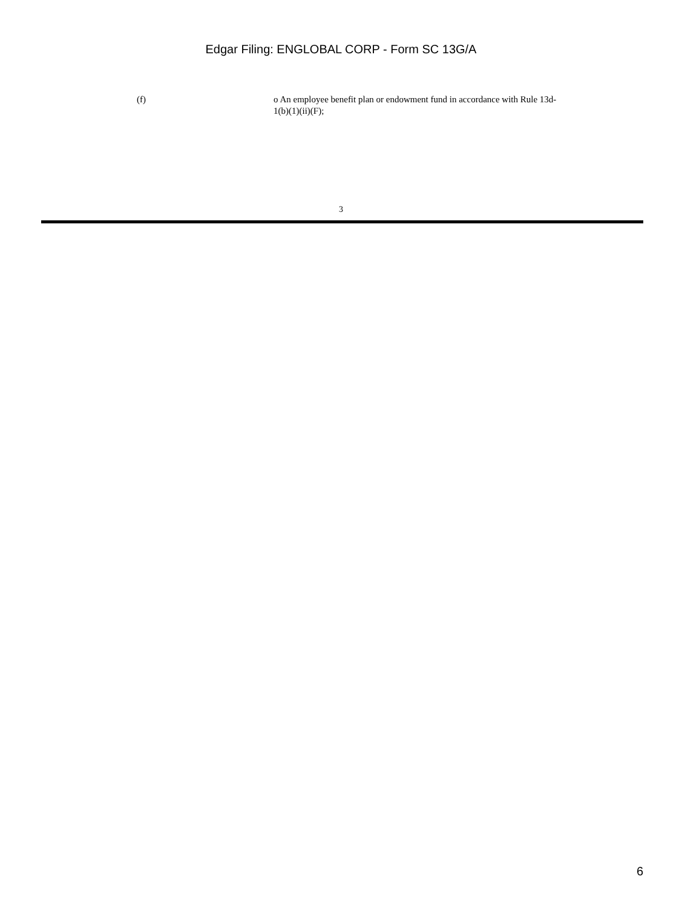Edgar Filing: ENGLOBAL CORP - Form SC 13G/A
(f) o An employee benefit plan or endowment fund in accordance with Rule 13d-1(b)(1)(ii)(F);
3
6